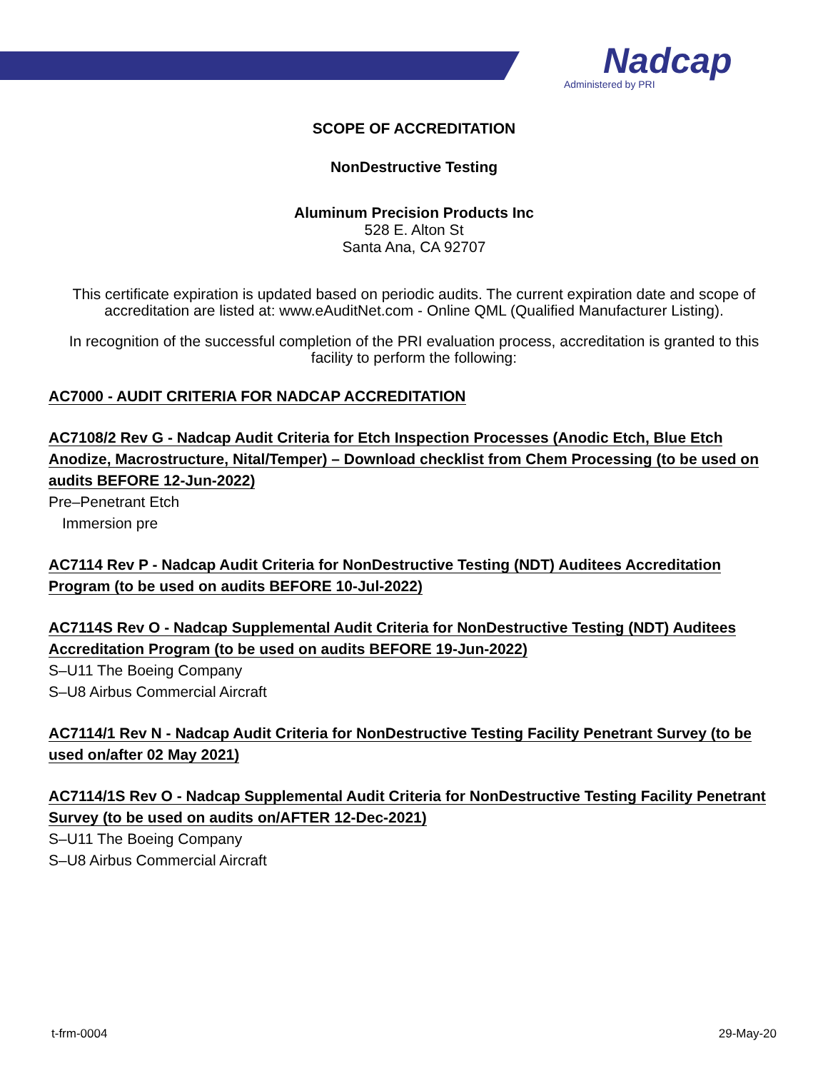Nadcap
Administered by PRI
SCOPE OF ACCREDITATION
NonDestructive Testing
Aluminum Precision Products Inc
528 E. Alton St
Santa Ana, CA 92707
This certificate expiration is updated based on periodic audits. The current expiration date and scope of accreditation are listed at: www.eAuditNet.com - Online QML (Qualified Manufacturer Listing).
In recognition of the successful completion of the PRI evaluation process, accreditation is granted to this facility to perform the following:
AC7000 - AUDIT CRITERIA FOR NADCAP ACCREDITATION
AC7108/2 Rev G - Nadcap Audit Criteria for Etch Inspection Processes (Anodic Etch, Blue Etch Anodize, Macrostructure, Nital/Temper) – Download checklist from Chem Processing (to be used on audits BEFORE 12-Jun-2022)
Pre–Penetrant Etch
Immersion pre
AC7114 Rev P - Nadcap Audit Criteria for NonDestructive Testing (NDT) Auditees Accreditation Program (to be used on audits BEFORE 10-Jul-2022)
AC7114S Rev O - Nadcap Supplemental Audit Criteria for NonDestructive Testing (NDT) Auditees Accreditation Program (to be used on audits BEFORE 19-Jun-2022)
S–U11 The Boeing Company
S–U8 Airbus Commercial Aircraft
AC7114/1 Rev N - Nadcap Audit Criteria for NonDestructive Testing Facility Penetrant Survey (to be used on/after 02 May 2021)
AC7114/1S Rev O - Nadcap Supplemental Audit Criteria for NonDestructive Testing Facility Penetrant Survey (to be used on audits on/AFTER 12-Dec-2021)
S–U11 The Boeing Company
S–U8 Airbus Commercial Aircraft
t-frm-0004 29-May-20